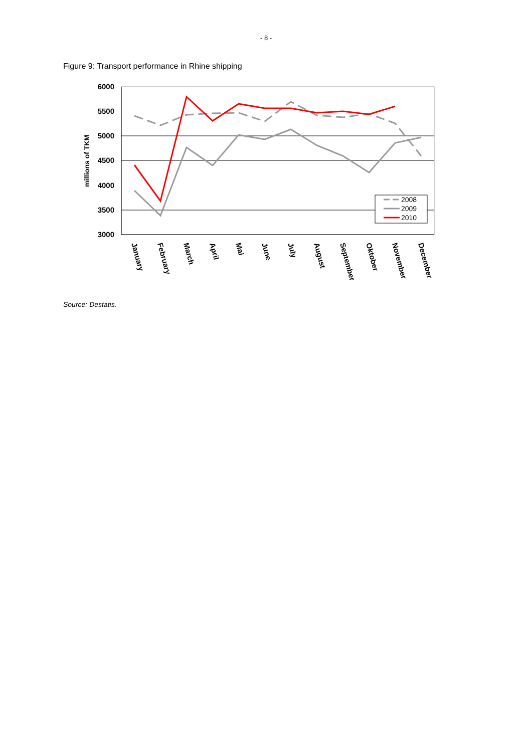- 8 -
Figure 9: Transport performance in Rhine shipping
6000
5500
5000
4500
4000
3500
3000
millions of TKM
2008
2009
2010
January
February
March
April
Mai
June
July
August
September
Oktober
November
December
Source: Destatis.